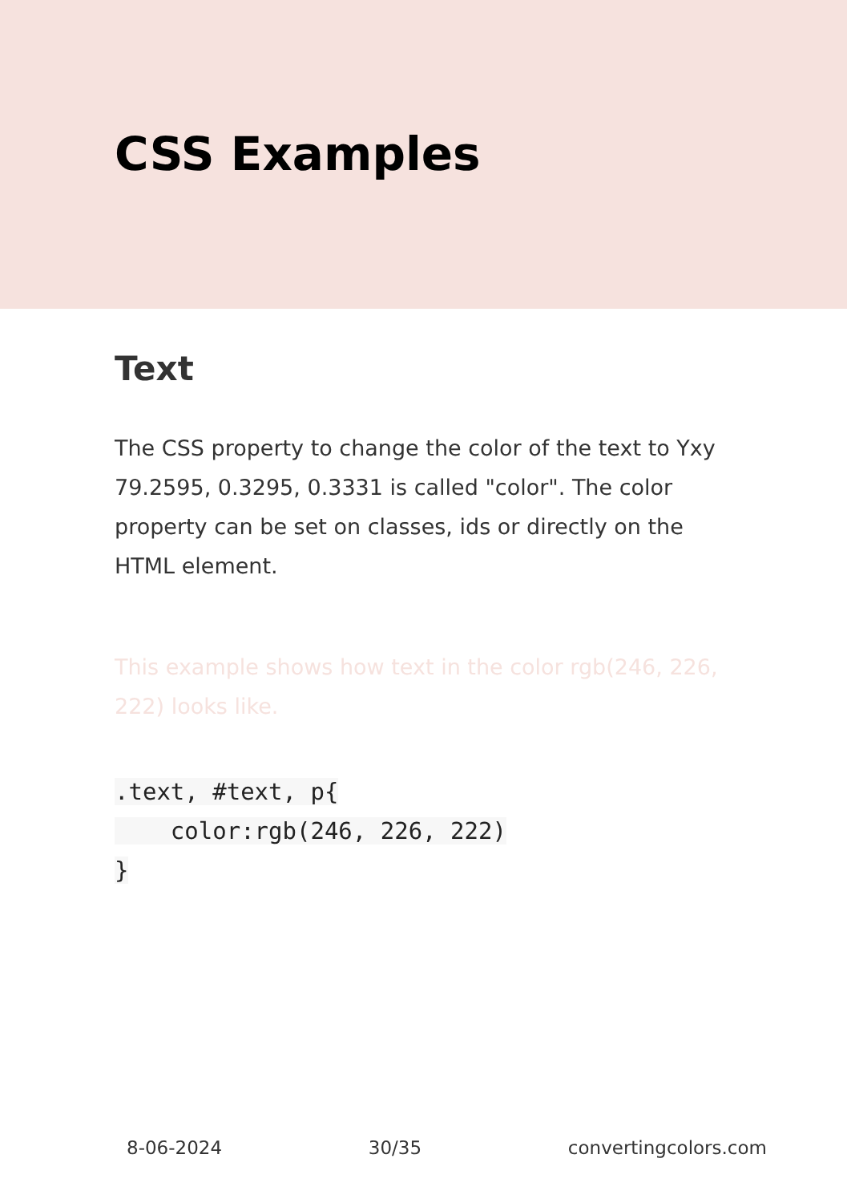CSS Examples
Text
The CSS property to change the color of the text to Yxy 79.2595, 0.3295, 0.3331 is called "color". The color property can be set on classes, ids or directly on the HTML element.
This example shows how text in the color rgb(246, 226, 222) looks like.
.text, #text, p{
    color:rgb(246, 226, 222)
}
8-06-2024 30/35 convertingcolors.com